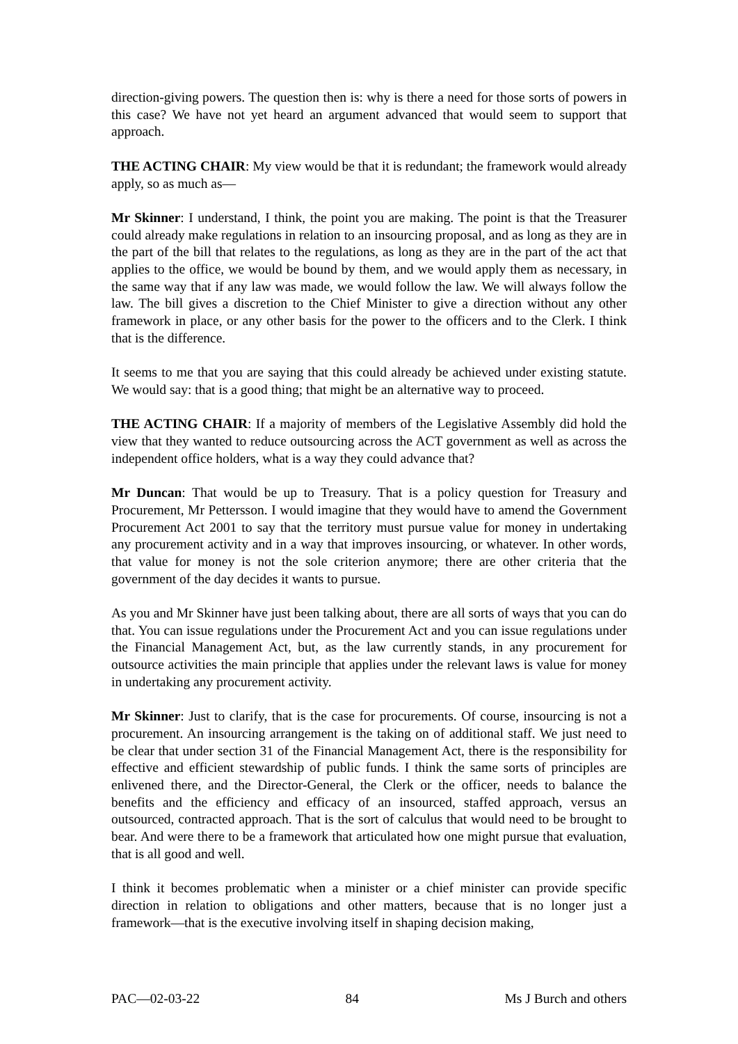direction-giving powers. The question then is: why is there a need for those sorts of powers in this case? We have not yet heard an argument advanced that would seem to support that approach.
THE ACTING CHAIR: My view would be that it is redundant; the framework would already apply, so as much as—
Mr Skinner: I understand, I think, the point you are making. The point is that the Treasurer could already make regulations in relation to an insourcing proposal, and as long as they are in the part of the bill that relates to the regulations, as long as they are in the part of the act that applies to the office, we would be bound by them, and we would apply them as necessary, in the same way that if any law was made, we would follow the law. We will always follow the law. The bill gives a discretion to the Chief Minister to give a direction without any other framework in place, or any other basis for the power to the officers and to the Clerk. I think that is the difference.
It seems to me that you are saying that this could already be achieved under existing statute. We would say: that is a good thing; that might be an alternative way to proceed.
THE ACTING CHAIR: If a majority of members of the Legislative Assembly did hold the view that they wanted to reduce outsourcing across the ACT government as well as across the independent office holders, what is a way they could advance that?
Mr Duncan: That would be up to Treasury. That is a policy question for Treasury and Procurement, Mr Pettersson. I would imagine that they would have to amend the Government Procurement Act 2001 to say that the territory must pursue value for money in undertaking any procurement activity and in a way that improves insourcing, or whatever. In other words, that value for money is not the sole criterion anymore; there are other criteria that the government of the day decides it wants to pursue.
As you and Mr Skinner have just been talking about, there are all sorts of ways that you can do that. You can issue regulations under the Procurement Act and you can issue regulations under the Financial Management Act, but, as the law currently stands, in any procurement for outsource activities the main principle that applies under the relevant laws is value for money in undertaking any procurement activity.
Mr Skinner: Just to clarify, that is the case for procurements. Of course, insourcing is not a procurement. An insourcing arrangement is the taking on of additional staff. We just need to be clear that under section 31 of the Financial Management Act, there is the responsibility for effective and efficient stewardship of public funds. I think the same sorts of principles are enlivened there, and the Director-General, the Clerk or the officer, needs to balance the benefits and the efficiency and efficacy of an insourced, staffed approach, versus an outsourced, contracted approach. That is the sort of calculus that would need to be brought to bear. And were there to be a framework that articulated how one might pursue that evaluation, that is all good and well.
I think it becomes problematic when a minister or a chief minister can provide specific direction in relation to obligations and other matters, because that is no longer just a framework—that is the executive involving itself in shaping decision making,
PAC—02-03-22 84 Ms J Burch and others